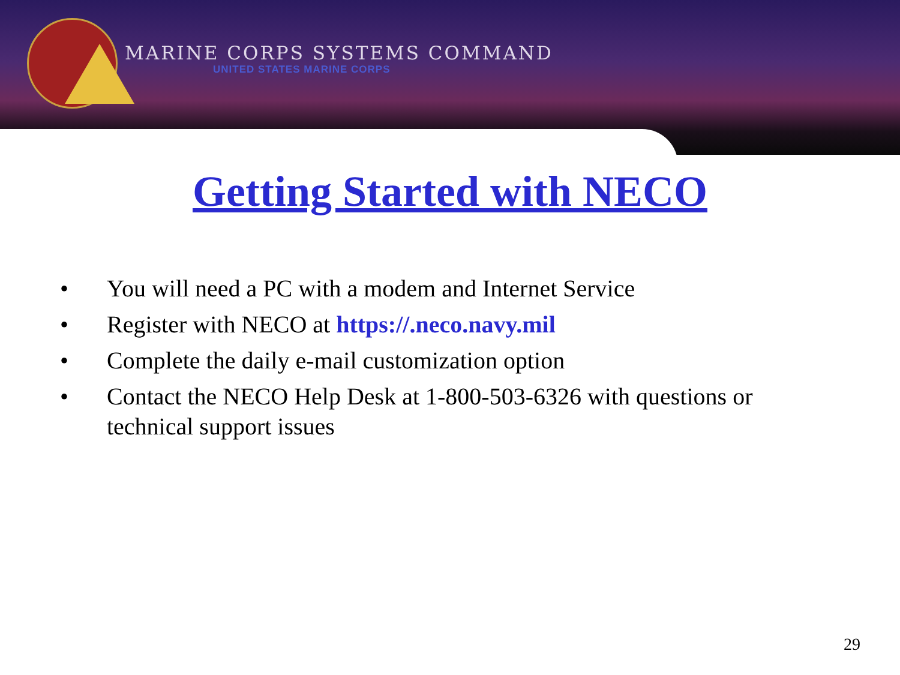MARINE CORPS SYSTEMS COMMAND
UNITED STATES MARINE CORPS
Getting Started with NECO
• You will need a PC with a modem and Internet Service
• Register with NECO at https://.neco.navy.mil
• Complete the daily e-mail customization option
• Contact the NECO Help Desk at 1-800-503-6326 with questions or technical support issues
29